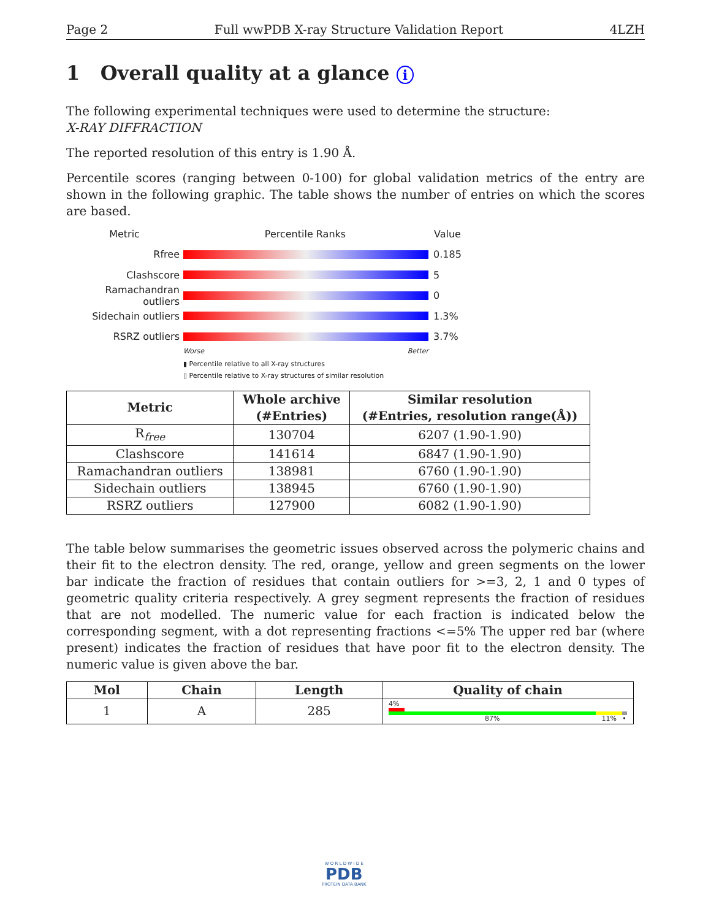Page 2 Full wwPDB X-ray Structure Validation Report 4LZH
1 Overall quality at a glance i
The following experimental techniques were used to determine the structure:
X-RAY DIFFRACTION
The reported resolution of this entry is 1.90 Å.
Percentile scores (ranging between 0-100) for global validation metrics of the entry are shown in the following graphic. The table shows the number of entries on which the scores are based.
Metric Percentile Ranks Value
Rfree 0.185
Clashscore 5
Ramachandran outliers
0
Sidechain outliers 1.3%
RSRZ outliers 3.7%
Worse Better
▮ Percentile relative to all X-ray structures
▯ Percentile relative to X-ray structures of similar resolution
| Metric | Whole archive (#Entries) | Similar resolution (#Entries, resolution range(Å)) |
| --- | --- | --- |
| R<sub>free</sub> | 130704 | 6207 (1.90-1.90) |
| Clashscore | 141614 | 6847 (1.90-1.90) |
| Ramachandran outliers | 138981 | 6760 (1.90-1.90) |
| Sidechain outliers | 138945 | 6760 (1.90-1.90) |
| RSRZ outliers | 127900 | 6082 (1.90-1.90) |
The table below summarises the geometric issues observed across the polymeric chains and their fit to the electron density. The red, orange, yellow and green segments on the lower bar indicate the fraction of residues that contain outliers for >=3, 2, 1 and 0 types of geometric quality criteria respectively. A grey segment represents the fraction of residues that are not modelled. The numeric value for each fraction is indicated below the corresponding segment, with a dot representing fractions <=5% The upper red bar (where present) indicates the fraction of residues that have poor fit to the electron density. The numeric value is given above the bar.
| Mol | Chain | Length | Quality of chain |
| --- | --- | --- | --- |
| 1 | A | 285 | 4% 87% 11% • |
W O R L D W I D E
PDB
PROTEIN DATA BANK